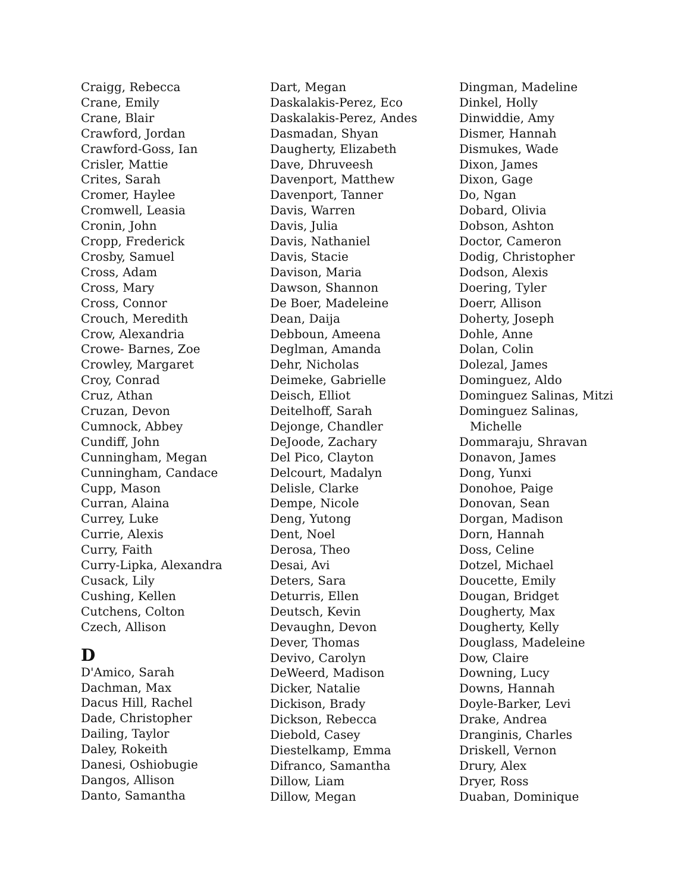Craigg, Rebecca
Crane, Emily
Crane, Blair
Crawford, Jordan
Crawford-Goss, Ian
Crisler, Mattie
Crites, Sarah
Cromer, Haylee
Cromwell, Leasia
Cronin, John
Cropp, Frederick
Crosby, Samuel
Cross, Adam
Cross, Mary
Cross, Connor
Crouch, Meredith
Crow, Alexandria
Crowe- Barnes, Zoe
Crowley, Margaret
Croy, Conrad
Cruz, Athan
Cruzan, Devon
Cumnock, Abbey
Cundiff, John
Cunningham, Megan
Cunningham, Candace
Cupp, Mason
Curran, Alaina
Currey, Luke
Currie, Alexis
Curry, Faith
Curry-Lipka, Alexandra
Cusack, Lily
Cushing, Kellen
Cutchens, Colton
Czech, Allison
D
D'Amico, Sarah
Dachman, Max
Dacus Hill, Rachel
Dade, Christopher
Dailing, Taylor
Daley, Rokeith
Danesi, Oshiobugie
Dangos, Allison
Danto, Samantha
Dart, Megan
Daskalakis-Perez, Eco
Daskalakis-Perez, Andes
Dasmadan, Shyan
Daugherty, Elizabeth
Dave, Dhruveesh
Davenport, Matthew
Davenport, Tanner
Davis, Warren
Davis, Julia
Davis, Nathaniel
Davis, Stacie
Davison, Maria
Dawson, Shannon
De Boer, Madeleine
Dean, Daija
Debboun, Ameena
Deglman, Amanda
Dehr, Nicholas
Deimeke, Gabrielle
Deisch, Elliot
Deitelhoff, Sarah
Dejonge, Chandler
DeJoode, Zachary
Del Pico, Clayton
Delcourt, Madalyn
Delisle, Clarke
Dempe, Nicole
Deng, Yutong
Dent, Noel
Derosa, Theo
Desai, Avi
Deters, Sara
Deturris, Ellen
Deutsch, Kevin
Devaughn, Devon
Dever, Thomas
Devivo, Carolyn
DeWeerd, Madison
Dicker, Natalie
Dickison, Brady
Dickson, Rebecca
Diebold, Casey
Diestelkamp, Emma
Difranco, Samantha
Dillow, Liam
Dillow, Megan
Dingman, Madeline
Dinkel, Holly
Dinwiddie, Amy
Dismer, Hannah
Dismukes, Wade
Dixon, James
Dixon, Gage
Do, Ngan
Dobard, Olivia
Dobson, Ashton
Doctor, Cameron
Dodig, Christopher
Dodson, Alexis
Doering, Tyler
Doerr, Allison
Doherty, Joseph
Dohle, Anne
Dolan, Colin
Dolezal, James
Dominguez, Aldo
Dominguez Salinas, Mitzi
Dominguez Salinas,
Michelle
Dommaraju, Shravan
Donavon, James
Dong, Yunxi
Donohoe, Paige
Donovan, Sean
Dorgan, Madison
Dorn, Hannah
Doss, Celine
Dotzel, Michael
Doucette, Emily
Dougan, Bridget
Dougherty, Max
Dougherty, Kelly
Douglass, Madeleine
Dow, Claire
Downing, Lucy
Downs, Hannah
Doyle-Barker, Levi
Drake, Andrea
Dranginis, Charles
Driskell, Vernon
Drury, Alex
Dryer, Ross
Duaban, Dominique